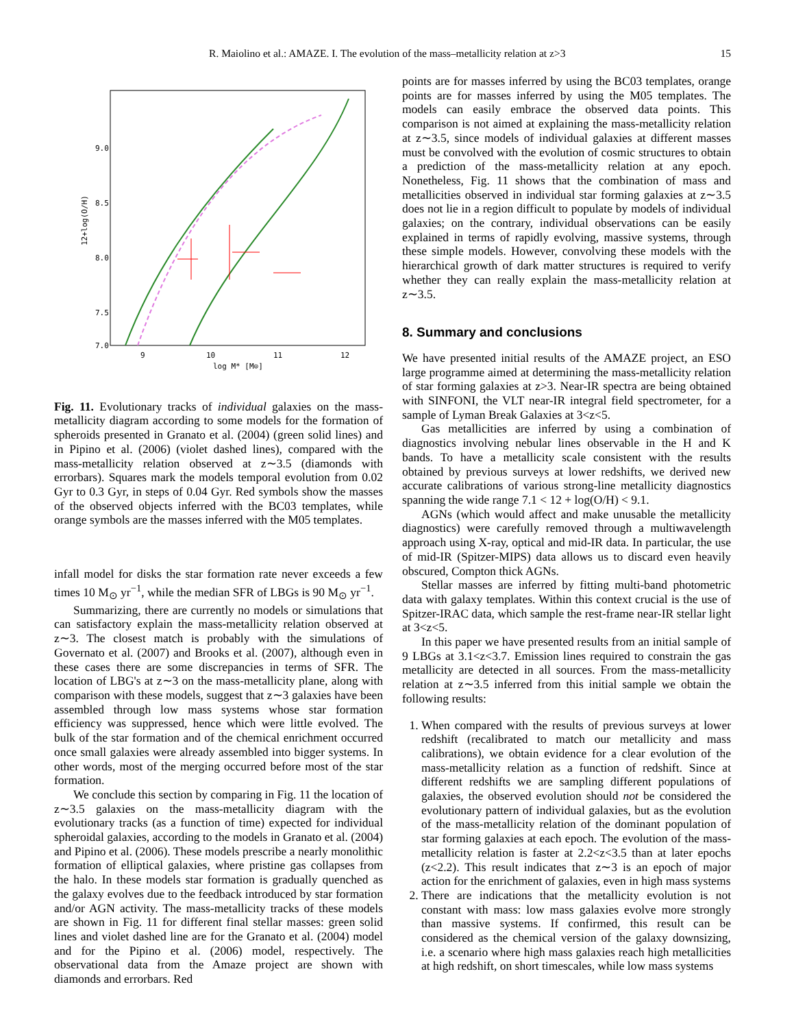R. Maiolino et al.: AMAZE. I. The evolution of the mass–metallicity relation at z>3 15
9.0
8.5
8.0
7.5
7.0
9
10
11
12
log M* [M⊙]
12+log(O/H)
Fig. 11. Evolutionary tracks of individual galaxies on the mass-metallicity diagram according to some models for the formation of spheroids presented in Granato et al. (2004) (green solid lines) and in Pipino et al. (2006) (violet dashed lines), compared with the mass-metallicity relation observed at z∼3.5 (diamonds with errorbars). Squares mark the models temporal evolution from 0.02 Gyr to 0.3 Gyr, in steps of 0.04 Gyr. Red symbols show the masses of the observed objects inferred with the BC03 templates, while orange symbols are the masses inferred with the M05 templates.
infall model for disks the star formation rate never exceeds a few times 10 M<sub>⊙</sub> yr<sup>−1</sup>, while the median SFR of LBGs is 90 M<sub>⊙</sub> yr<sup>−1</sup>.
Summarizing, there are currently no models or simulations that can satisfactory explain the mass-metallicity relation observed at z∼3. The closest match is probably with the simulations of Governato et al. (2007) and Brooks et al. (2007), although even in these cases there are some discrepancies in terms of SFR. The location of LBG's at z∼3 on the mass-metallicity plane, along with comparison with these models, suggest that z∼3 galaxies have been assembled through low mass systems whose star formation efficiency was suppressed, hence which were little evolved. The bulk of the star formation and of the chemical enrichment occurred once small galaxies were already assembled into bigger systems. In other words, most of the merging occurred before most of the star formation.
We conclude this section by comparing in Fig. 11 the location of z∼3.5 galaxies on the mass-metallicity diagram with the evolutionary tracks (as a function of time) expected for individual spheroidal galaxies, according to the models in Granato et al. (2004) and Pipino et al. (2006). These models prescribe a nearly monolithic formation of elliptical galaxies, where pristine gas collapses from the halo. In these models star formation is gradually quenched as the galaxy evolves due to the feedback introduced by star formation and/or AGN activity. The mass-metallicity tracks of these models are shown in Fig. 11 for different final stellar masses: green solid lines and violet dashed line are for the Granato et al. (2004) model and for the Pipino et al. (2006) model, respectively. The observational data from the Amaze project are shown with diamonds and errorbars. Red
points are for masses inferred by using the BC03 templates, orange points are for masses inferred by using the M05 templates. The models can easily embrace the observed data points. This comparison is not aimed at explaining the mass-metallicity relation at z∼3.5, since models of individual galaxies at different masses must be convolved with the evolution of cosmic structures to obtain a prediction of the mass-metallicity relation at any epoch. Nonetheless, Fig. 11 shows that the combination of mass and metallicities observed in individual star forming galaxies at z∼3.5 does not lie in a region difficult to populate by models of individual galaxies; on the contrary, individual observations can be easily explained in terms of rapidly evolving, massive systems, through these simple models. However, convolving these models with the hierarchical growth of dark matter structures is required to verify whether they can really explain the mass-metallicity relation at z∼3.5.
8. Summary and conclusions
We have presented initial results of the AMAZE project, an ESO large programme aimed at determining the mass-metallicity relation of star forming galaxies at z>3. Near-IR spectra are being obtained with SINFONI, the VLT near-IR integral field spectrometer, for a sample of Lyman Break Galaxies at 3<z<5.
Gas metallicities are inferred by using a combination of diagnostics involving nebular lines observable in the H and K bands. To have a metallicity scale consistent with the results obtained by previous surveys at lower redshifts, we derived new accurate calibrations of various strong-line metallicity diagnostics spanning the wide range 7.1 < 12 + log(O/H) < 9.1.
AGNs (which would affect and make unusable the metallicity diagnostics) were carefully removed through a multiwavelength approach using X-ray, optical and mid-IR data. In particular, the use of mid-IR (Spitzer-MIPS) data allows us to discard even heavily obscured, Compton thick AGNs.
Stellar masses are inferred by fitting multi-band photometric data with galaxy templates. Within this context crucial is the use of Spitzer-IRAC data, which sample the rest-frame near-IR stellar light at 3<z<5.
In this paper we have presented results from an initial sample of 9 LBGs at 3.1<z<3.7. Emission lines required to constrain the gas metallicity are detected in all sources. From the mass-metallicity relation at z∼3.5 inferred from this initial sample we obtain the following results:
1. When compared with the results of previous surveys at lower redshift (recalibrated to match our metallicity and mass calibrations), we obtain evidence for a clear evolution of the mass-metallicity relation as a function of redshift. Since at different redshifts we are sampling different populations of galaxies, the observed evolution should not be considered the evolutionary pattern of individual galaxies, but as the evolution of the mass-metallicity relation of the dominant population of star forming galaxies at each epoch. The evolution of the mass-metallicity relation is faster at 2.2<z<3.5 than at later epochs (z<2.2). This result indicates that z∼3 is an epoch of major action for the enrichment of galaxies, even in high mass systems
2. There are indications that the metallicity evolution is not constant with mass: low mass galaxies evolve more strongly than massive systems. If confirmed, this result can be considered as the chemical version of the galaxy downsizing, i.e. a scenario where high mass galaxies reach high metallicities at high redshift, on short timescales, while low mass systems